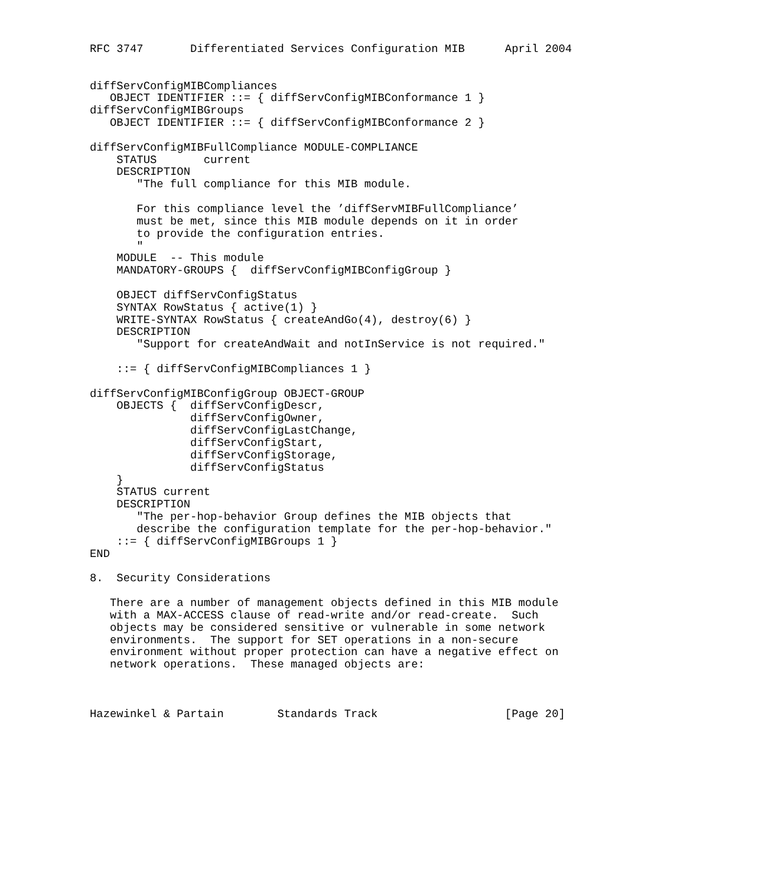RFC 3747       Differentiated Services Configuration MIB      April 2004


diffServConfigMIBCompliances
   OBJECT IDENTIFIER ::= { diffServConfigMIBConformance 1 }
diffServConfigMIBGroups
   OBJECT IDENTIFIER ::= { diffServConfigMIBConformance 2 }

diffServConfigMIBFullCompliance MODULE-COMPLIANCE
    STATUS       current
    DESCRIPTION
       "The full compliance for this MIB module.

       For this compliance level the ’diffServMIBFullCompliance’
       must be met, since this MIB module depends on it in order
       to provide the configuration entries.
       "
    MODULE  -- This module
    MANDATORY-GROUPS {  diffServConfigMIBConfigGroup }

    OBJECT diffServConfigStatus
    SYNTAX RowStatus { active(1) }
    WRITE-SYNTAX RowStatus { createAndGo(4), destroy(6) }
    DESCRIPTION
       "Support for createAndWait and notInService is not required."

    ::= { diffServConfigMIBCompliances 1 }

diffServConfigMIBConfigGroup OBJECT-GROUP
    OBJECTS {  diffServConfigDescr,
               diffServConfigOwner,
               diffServConfigLastChange,
               diffServConfigStart,
               diffServConfigStorage,
               diffServConfigStatus
    }
    STATUS current
    DESCRIPTION
       "The per-hop-behavior Group defines the MIB objects that
       describe the configuration template for the per-hop-behavior."
    ::= { diffServConfigMIBGroups 1 }
END

8.  Security Considerations

   There are a number of management objects defined in this MIB module
   with a MAX-ACCESS clause of read-write and/or read-create.  Such
   objects may be considered sensitive or vulnerable in some network
   environments.  The support for SET operations in a non-secure
   environment without proper protection can have a negative effect on
   network operations.  These managed objects are:



Hazewinkel & Partain        Standards Track                   [Page 20]